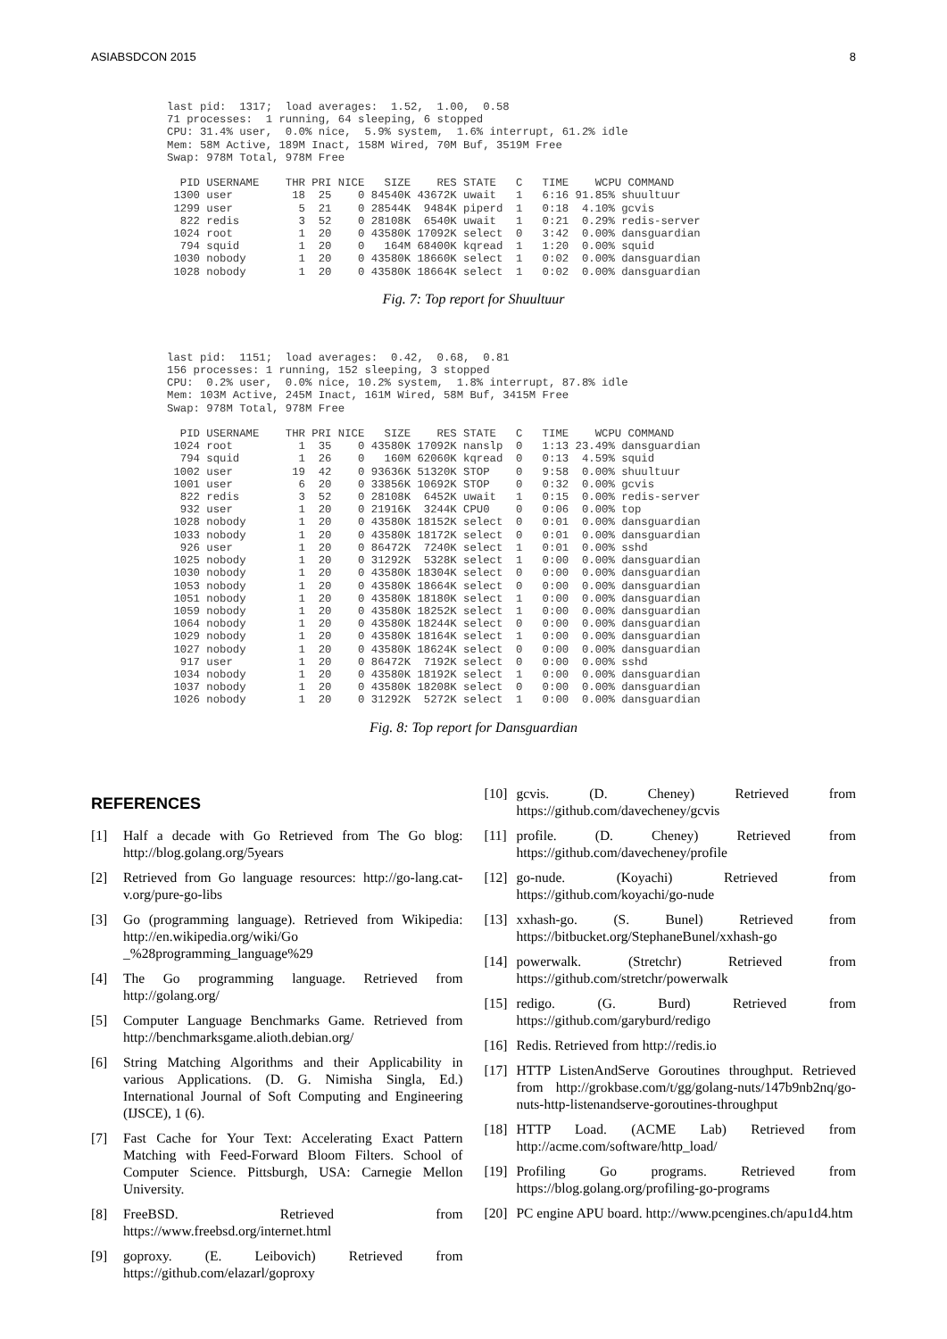ASIABSDCON 2015 8
last pid:  1317;  load averages:  1.52,  1.00,  0.58
71 processes:  1 running, 64 sleeping, 6 stopped
CPU: 31.4% user,  0.0% nice,  5.9% system,  1.6% interrupt, 61.2% idle
Mem: 58M Active, 189M Inact, 158M Wired, 70M Buf, 3519M Free
Swap: 978M Total, 978M Free

  PID USERNAME    THR PRI NICE   SIZE    RES STATE   C   TIME    WCPU COMMAND
 1300 user         18  25    0 84540K 43672K uwait   1   6:16 91.85% shuultuur
 1299 user          5  21    0 28544K  9484K piperd  1   0:18  4.10% gcvis
  822 redis         3  52    0 28108K  6540K uwait   1   0:21  0.29% redis-server
 1024 root          1  20    0 43580K 17092K select  0   3:42  0.00% dansguardian
  794 squid         1  20    0   164M 68400K kqread  1   1:20  0.00% squid
 1030 nobody        1  20    0 43580K 18660K select  1   0:02  0.00% dansguardian
 1028 nobody        1  20    0 43580K 18664K select  1   0:02  0.00% dansguardian
Fig. 7: Top report for Shuultuur
last pid:  1151;  load averages:  0.42,  0.68,  0.81
156 processes: 1 running, 152 sleeping, 3 stopped
CPU:  0.2% user,  0.0% nice, 10.2% system,  1.8% interrupt, 87.8% idle
Mem: 103M Active, 245M Inact, 161M Wired, 58M Buf, 3415M Free
Swap: 978M Total, 978M Free

  PID USERNAME    THR PRI NICE   SIZE    RES STATE   C   TIME    WCPU COMMAND
 1024 root          1  35    0 43580K 17092K nanslp  0   1:13 23.49% dansguardian
  794 squid         1  26    0   160M 62060K kqread  0   0:13  4.59% squid
 1002 user         19  42    0 93636K 51320K STOP    0   9:58  0.00% shuultuur
 1001 user          6  20    0 33856K 10692K STOP    0   0:32  0.00% gcvis
  822 redis         3  52    0 28108K  6452K uwait   1   0:15  0.00% redis-server
  932 user          1  20    0 21916K  3244K CPU0    0   0:06  0.00% top
 1028 nobody        1  20    0 43580K 18152K select  0   0:01  0.00% dansguardian
 1033 nobody        1  20    0 43580K 18172K select  0   0:01  0.00% dansguardian
  926 user          1  20    0 86472K  7240K select  1   0:01  0.00% sshd
 1025 nobody        1  20    0 31292K  5328K select  1   0:00  0.00% dansguardian
 1030 nobody        1  20    0 43580K 18304K select  0   0:00  0.00% dansguardian
 1053 nobody        1  20    0 43580K 18664K select  0   0:00  0.00% dansguardian
 1051 nobody        1  20    0 43580K 18180K select  1   0:00  0.00% dansguardian
 1059 nobody        1  20    0 43580K 18252K select  1   0:00  0.00% dansguardian
 1064 nobody        1  20    0 43580K 18244K select  0   0:00  0.00% dansguardian
 1029 nobody        1  20    0 43580K 18164K select  1   0:00  0.00% dansguardian
 1027 nobody        1  20    0 43580K 18624K select  0   0:00  0.00% dansguardian
  917 user          1  20    0 86472K  7192K select  0   0:00  0.00% sshd
 1034 nobody        1  20    0 43580K 18192K select  1   0:00  0.00% dansguardian
 1037 nobody        1  20    0 43580K 18208K select  0   0:00  0.00% dansguardian
 1026 nobody        1  20    0 31292K  5272K select  1   0:00  0.00% dansguardian
Fig. 8: Top report for Dansguardian
REFERENCES
[1] Half a decade with Go Retrieved from The Go blog: http://blog.golang.org/5years
[2] Retrieved from Go language resources: http://go-lang.cat-v.org/pure-go-libs
[3] Go (programming language). Retrieved from Wikipedia: http://en.wikipedia.org/wiki/Go _%28programming_language%29
[4] The Go programming language. Retrieved from http://golang.org/
[5] Computer Language Benchmarks Game. Retrieved from http://benchmarksgame.alioth.debian.org/
[6] String Matching Algorithms and their Applicability in various Applications. (D. G. Nimisha Singla, Ed.) International Journal of Soft Computing and Engineering (IJSCE), 1 (6).
[7] Fast Cache for Your Text: Accelerating Exact Pattern Matching with Feed-Forward Bloom Filters. School of Computer Science. Pittsburgh, USA: Carnegie Mellon University.
[8] FreeBSD. Retrieved from https://www.freebsd.org/internet.html
[9] goproxy. (E. Leibovich) Retrieved from https://github.com/elazarl/goproxy
[10]
gcvis. (D. Cheney) Retrieved from https://github.com/davecheney/gcvis
[11]
profile. (D. Cheney) Retrieved from https://github.com/davecheney/profile
[12]
go-nude. (Koyachi) Retrieved from https://github.com/koyachi/go-nude
[13]
xxhash-go. (S. Bunel) Retrieved from https://bitbucket.org/StephaneBunel/xxhash-go
[14]
powerwalk. (Stretchr) Retrieved from https://github.com/stretchr/powerwalk
[15]
redigo. (G. Burd) Retrieved from https://github.com/garyburd/redigo
[16]
Redis. Retrieved from http://redis.io
[17]
HTTP ListenAndServe Goroutines throughput. Retrieved from http://grokbase.com/t/gg/golang-nuts/147b9nb2nq/go-nuts-http-listenandserve-goroutines-throughput
[18]
HTTP Load. (ACME Lab) Retrieved from http://acme.com/software/http_load/
[19]
Profiling Go programs. Retrieved from https://blog.golang.org/profiling-go-programs
[20]
PC engine APU board. http://www.pcengines.ch/apu1d4.htm